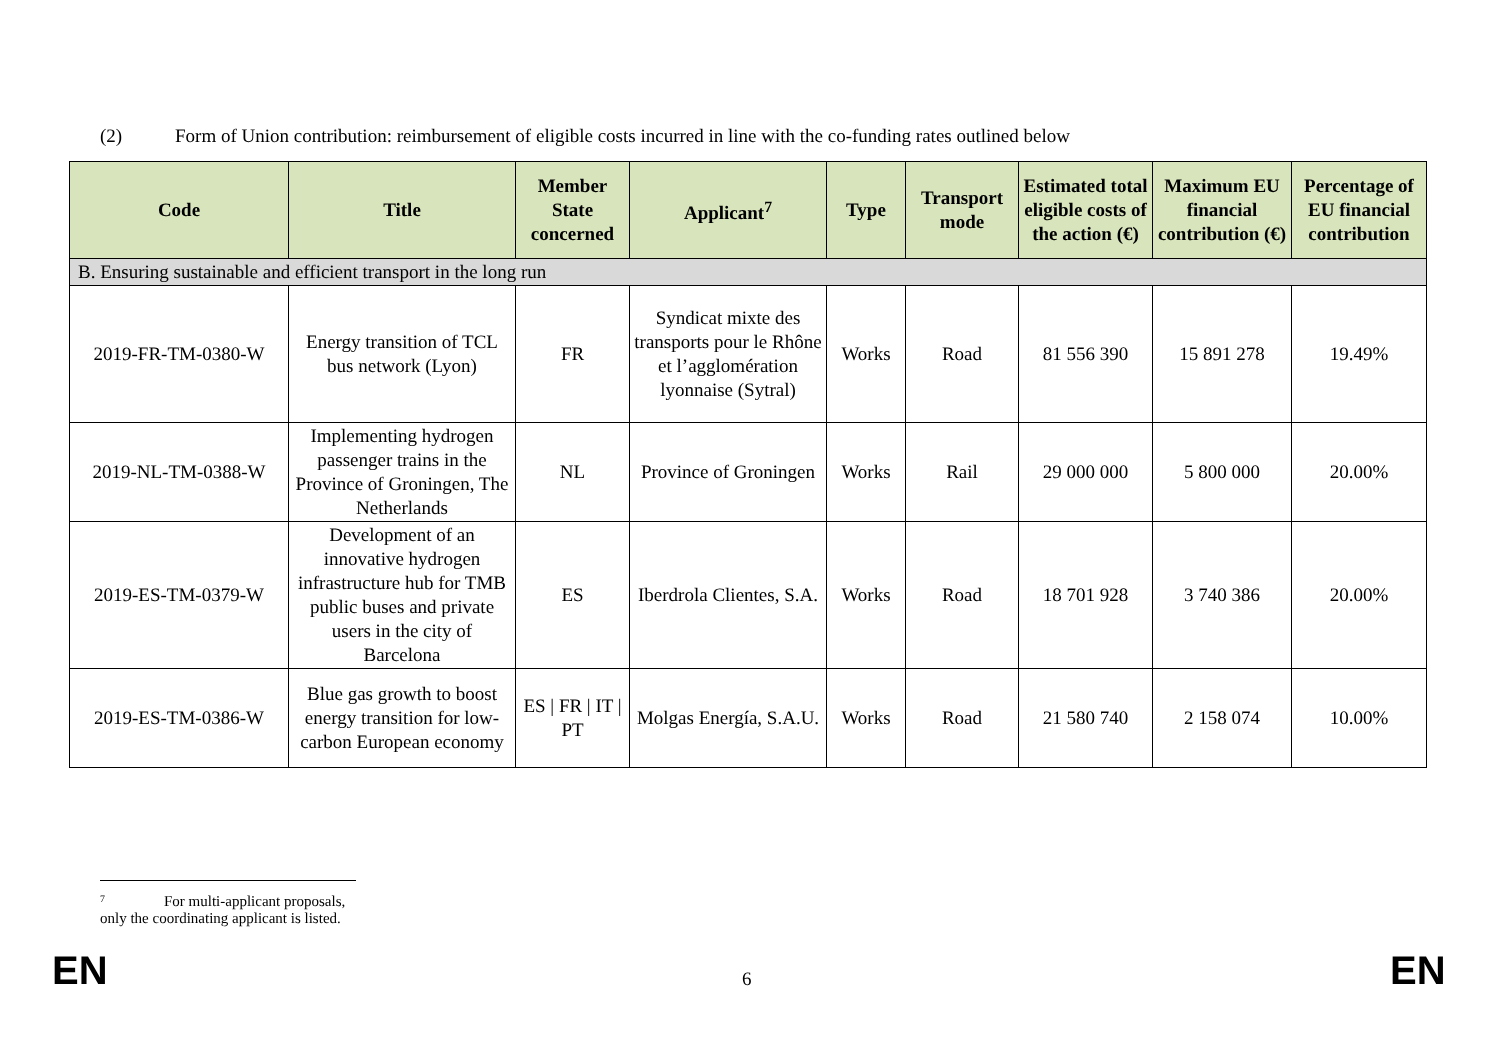(2) Form of Union contribution: reimbursement of eligible costs incurred in line with the co-funding rates outlined below
| Code | Title | Member State concerned | Applicant<sup>7</sup> | Type | Transport mode | Estimated total eligible costs of the action (€) | Maximum EU financial contribution (€) | Percentage of EU financial contribution |
| --- | --- | --- | --- | --- | --- | --- | --- | --- |
| B. Ensuring sustainable and efficient transport in the long run | | | | | | | | |
| 2019-FR-TM-0380-W | Energy transition of TCL bus network (Lyon) | FR | Syndicat mixte des transports pour le Rhône et l’agglomération lyonnaise (Sytral) | Works | Road | 81 556 390 | 15 891 278 | 19.49% |
| 2019-NL-TM-0388-W | Implementing hydrogen passenger trains in the Province of Groningen, The Netherlands | NL | Province of Groningen | Works | Rail | 29 000 000 | 5 800 000 | 20.00% |
| 2019-ES-TM-0379-W | Development of an innovative hydrogen infrastructure hub for TMB public buses and private users in the city of Barcelona | ES | Iberdrola Clientes, S.A. | Works | Road | 18 701 928 | 3 740 386 | 20.00% |
| 2019-ES-TM-0386-W | Blue gas growth to boost energy transition for low-carbon European economy | ES / FR / IT / PT | Molgas Energía, S.A.U. | Works | Road | 21 580 740 | 2 158 074 | 10.00% |
7 For multi-applicant proposals, only the coordinating applicant is listed.
EN 6 EN